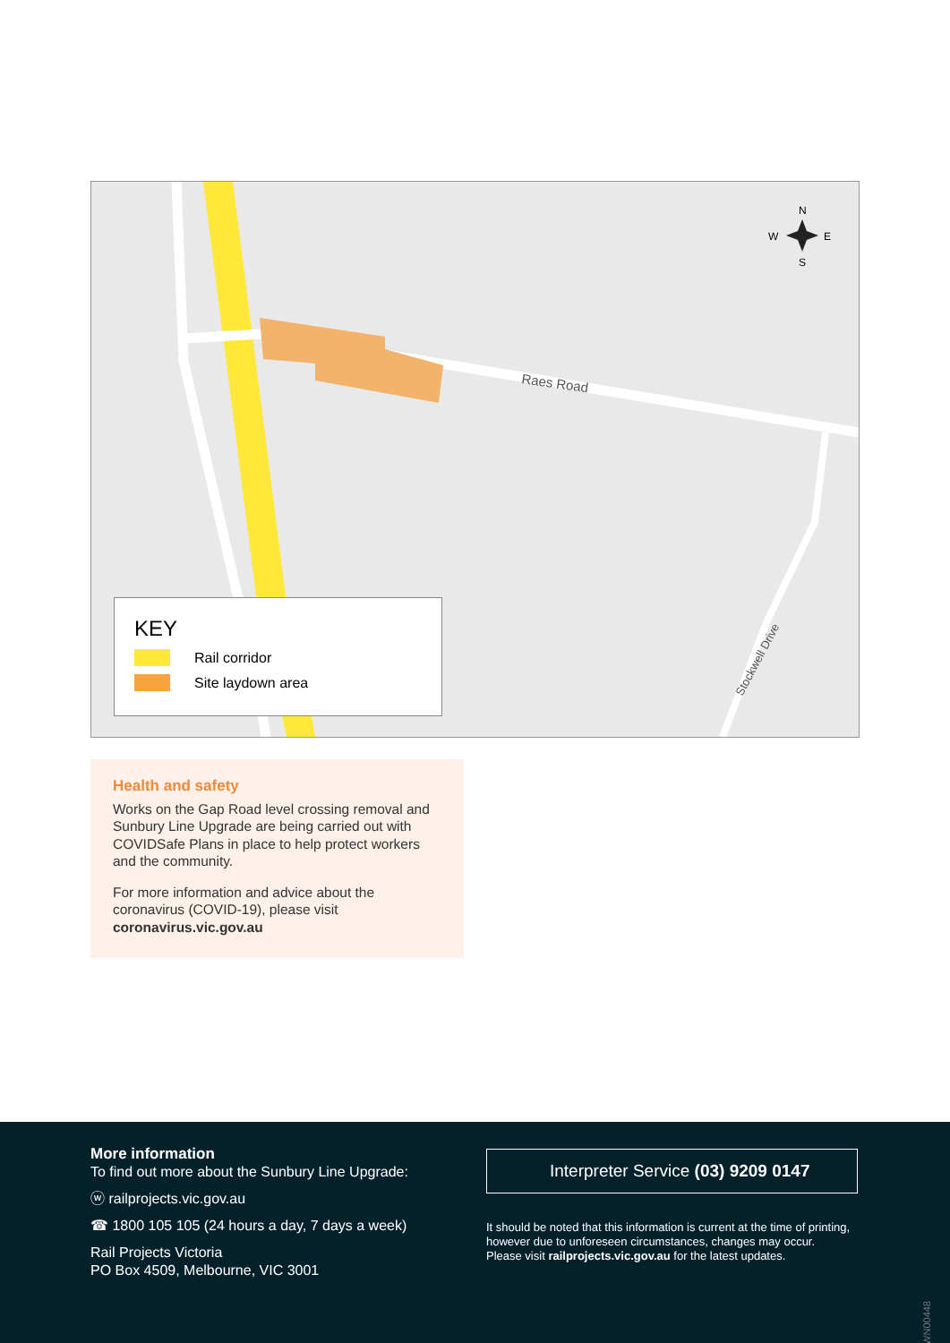Raes Road
Stockwell Drive
N
W
E
S
KEY
Rail corridor
Site laydown area
Health and safety
Works on the Gap Road level crossing removal and Sunbury Line Upgrade are being carried out with COVIDSafe Plans in place to help protect workers and the community.
For more information and advice about the coronavirus (COVID-19), please visit coronavirus.vic.gov.au
More information
To find out more about the Sunbury Line Upgrade:
ⓦ railprojects.vic.gov.au
☎ 1800 105 105 (24 hours a day, 7 days a week)
Rail Projects Victoria
PO Box 4509, Melbourne, VIC 3001
Interpreter Service (03) 9209 0147
It should be noted that this information is current at the time of printing, however due to unforeseen circumstances, changes may occur. Please visit railprojects.vic.gov.au for the latest updates.
WN00448